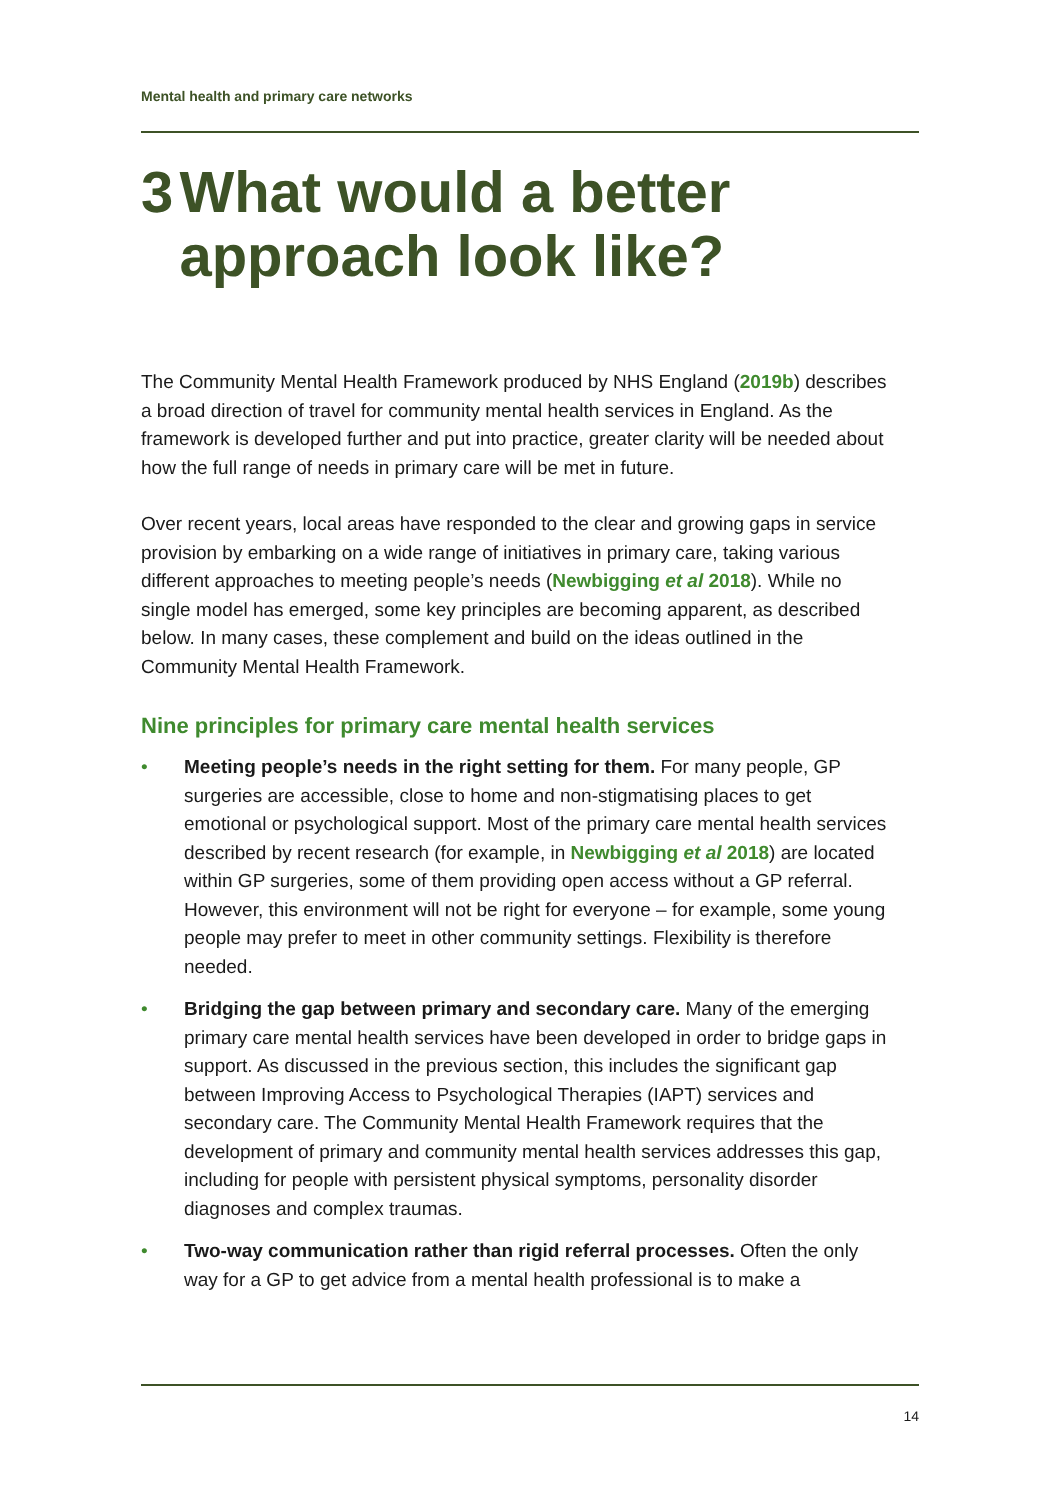Mental health and primary care networks
3 What would a better approach look like?
The Community Mental Health Framework produced by NHS England (2019b) describes a broad direction of travel for community mental health services in England. As the framework is developed further and put into practice, greater clarity will be needed about how the full range of needs in primary care will be met in future.
Over recent years, local areas have responded to the clear and growing gaps in service provision by embarking on a wide range of initiatives in primary care, taking various different approaches to meeting people’s needs (Newbigging et al 2018). While no single model has emerged, some key principles are becoming apparent, as described below. In many cases, these complement and build on the ideas outlined in the Community Mental Health Framework.
Nine principles for primary care mental health services
• Meeting people’s needs in the right setting for them. For many people, GP surgeries are accessible, close to home and non-stigmatising places to get emotional or psychological support. Most of the primary care mental health services described by recent research (for example, in Newbigging et al 2018) are located within GP surgeries, some of them providing open access without a GP referral. However, this environment will not be right for everyone – for example, some young people may prefer to meet in other community settings. Flexibility is therefore needed.
• Bridging the gap between primary and secondary care. Many of the emerging primary care mental health services have been developed in order to bridge gaps in support. As discussed in the previous section, this includes the significant gap between Improving Access to Psychological Therapies (IAPT) services and secondary care. The Community Mental Health Framework requires that the development of primary and community mental health services addresses this gap, including for people with persistent physical symptoms, personality disorder diagnoses and complex traumas.
• Two-way communication rather than rigid referral processes. Often the only way for a GP to get advice from a mental health professional is to make a
14